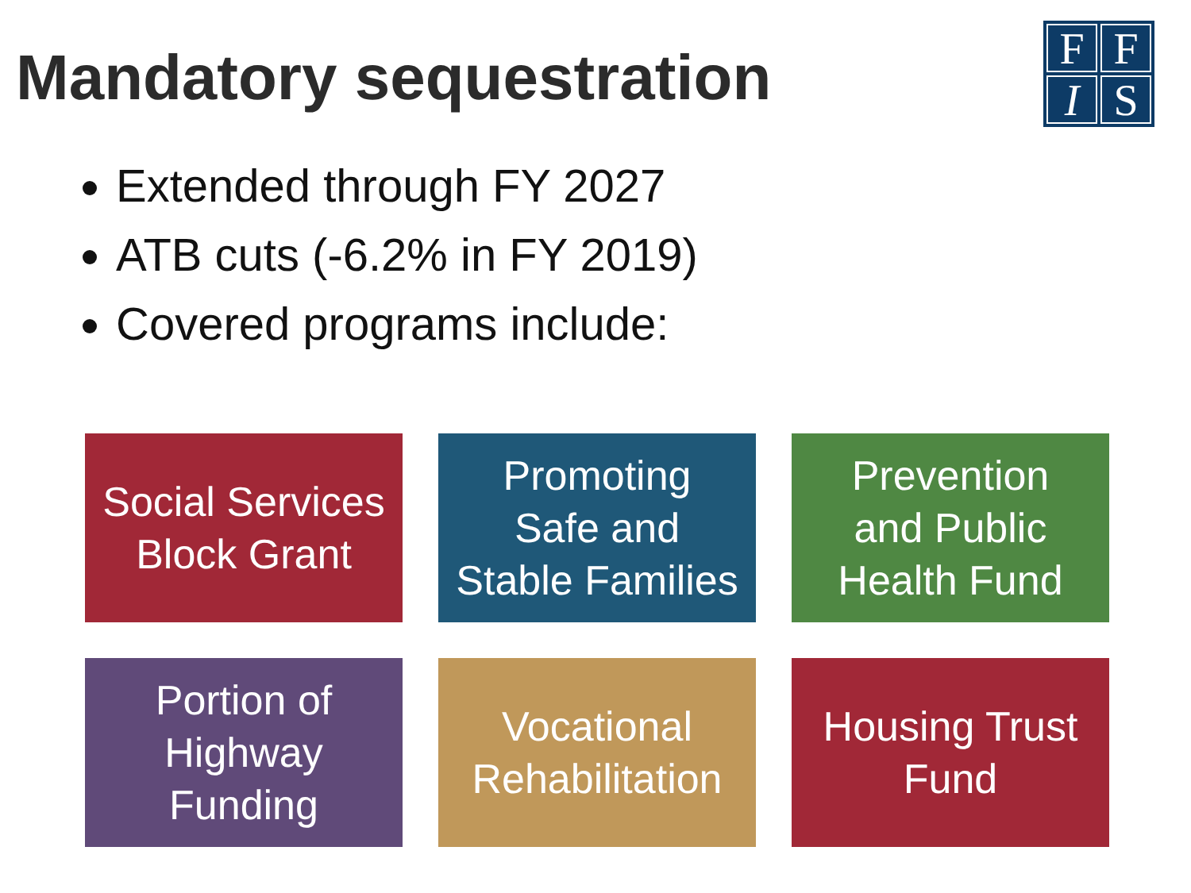Mandatory sequestration
FFIS
Extended through FY 2027
ATB cuts (-6.2% in FY 2019)
Covered programs include:
Social Services
Block Grant
Promoting
Safe and
Stable Families
Prevention
and Public
Health Fund
Portion of
Highway
Funding
Vocational
Rehabilitation
Housing Trust
Fund